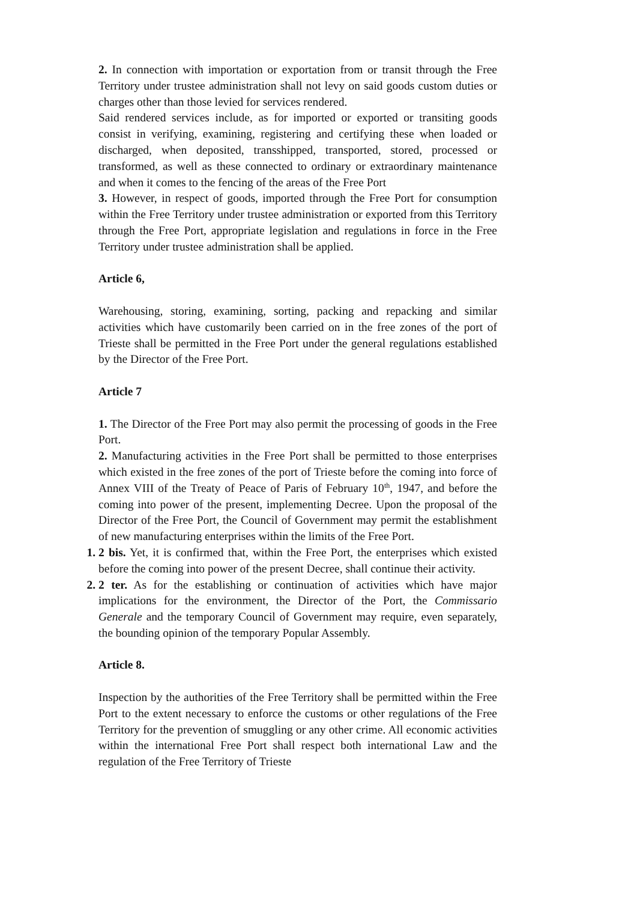2. In connection with importation or exportation from or transit through the Free Territory under trustee administration shall not levy on said goods custom duties or charges other than those levied for services rendered.
Said rendered services include, as for imported or exported or transiting goods consist in verifying, examining, registering and certifying these when loaded or discharged, when deposited, transshipped, transported, stored, processed or transformed, as well as these connected to ordinary or extraordinary maintenance and when it comes to the fencing of the areas of the Free Port
3. However, in respect of goods, imported through the Free Port for consumption within the Free Territory under trustee administration or exported from this Territory through the Free Port, appropriate legislation and regulations in force in the Free Territory under trustee administration shall be applied.
Article 6,
Warehousing, storing, examining, sorting, packing and repacking and similar activities which have customarily been carried on in the free zones of the port of Trieste shall be permitted in the Free Port under the general regulations established by the Director of the Free Port.
Article 7
1. The Director of the Free Port may also permit the processing of goods in the Free Port.
2. Manufacturing activities in the Free Port shall be permitted to those enterprises which existed in the free zones of the port of Trieste before the coming into force of Annex VIII of the Treaty of Peace of Paris of February 10<sup>th</sup>, 1947, and before the coming into power of the present, implementing Decree. Upon the proposal of the Director of the Free Port, the Council of Government may permit the establishment of new manufacturing enterprises within the limits of the Free Port.
1. 2 bis. Yet, it is confirmed that, within the Free Port, the enterprises which existed before the coming into power of the present Decree, shall continue their activity.
2. 2 ter. As for the establishing or continuation of activities which have major implications for the environment, the Director of the Port, the Commissario Generale and the temporary Council of Government may require, even separately, the bounding opinion of the temporary Popular Assembly.
Article 8.
Inspection by the authorities of the Free Territory shall be permitted within the Free Port to the extent necessary to enforce the customs or other regulations of the Free Territory for the prevention of smuggling or any other crime. All economic activities within the international Free Port shall respect both international Law and the regulation of the Free Territory of Trieste